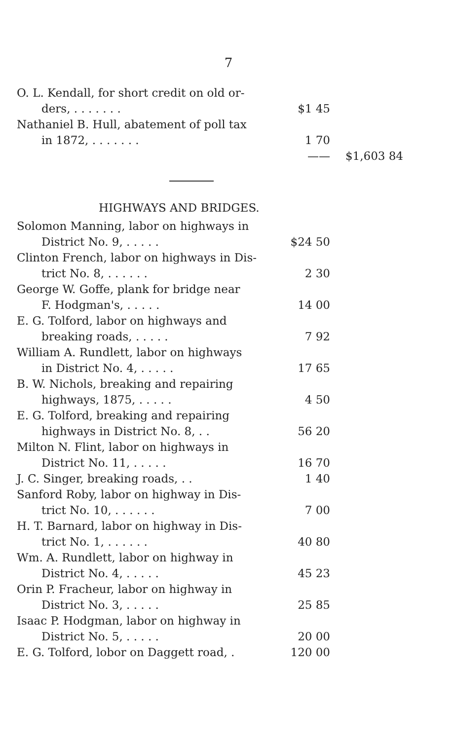7
| O. L. Kendall, for short credit on old or- | | |
| ders, . . . . . . . | $1 45 | |
| Nathaniel B. Hull, abatement of poll tax | | |
| in 1872, . . . . . . . | 1 70 | |
| | —— | $1,603 84 |
HIGHWAYS AND BRIDGES.
| Solomon Manning, labor on highways in | |
| District No. 9, . . . . . | $24 50 |
| Clinton French, labor on highways in Dis- | |
| trict No. 8, . . . . . . | 2 30 |
| George W. Goffe, plank for bridge near | |
| F. Hodgman's, . . . . . | 14 00 |
| E. G. Tolford, labor on highways and | |
| breaking roads, . . . . . | 7 92 |
| William A. Rundlett, labor on highways | |
| in District No. 4, . . . . . | 17 65 |
| B. W. Nichols, breaking and repairing | |
| highways, 1875, . . . . . | 4 50 |
| E. G. Tolford, breaking and repairing | |
| highways in District No. 8, . . | 56 20 |
| Milton N. Flint, labor on highways in | |
| District No. 11, . . . . . | 16 70 |
| J. C. Singer, breaking roads, . . | 1 40 |
| Sanford Roby, labor on highway in Dis- | |
| trict No. 10, . . . . . . | 7 00 |
| H. T. Barnard, labor on highway in Dis- | |
| trict No. 1, . . . . . . | 40 80 |
| Wm. A. Rundlett, labor on highway in | |
| District No. 4, . . . . . | 45 23 |
| Orin P. Fracheur, labor on highway in | |
| District No. 3, . . . . . | 25 85 |
| Isaac P. Hodgman, labor on highway in | |
| District No. 5, . . . . . | 20 00 |
| E. G. Tolford, lobor on Daggett road, . | 120 00 |